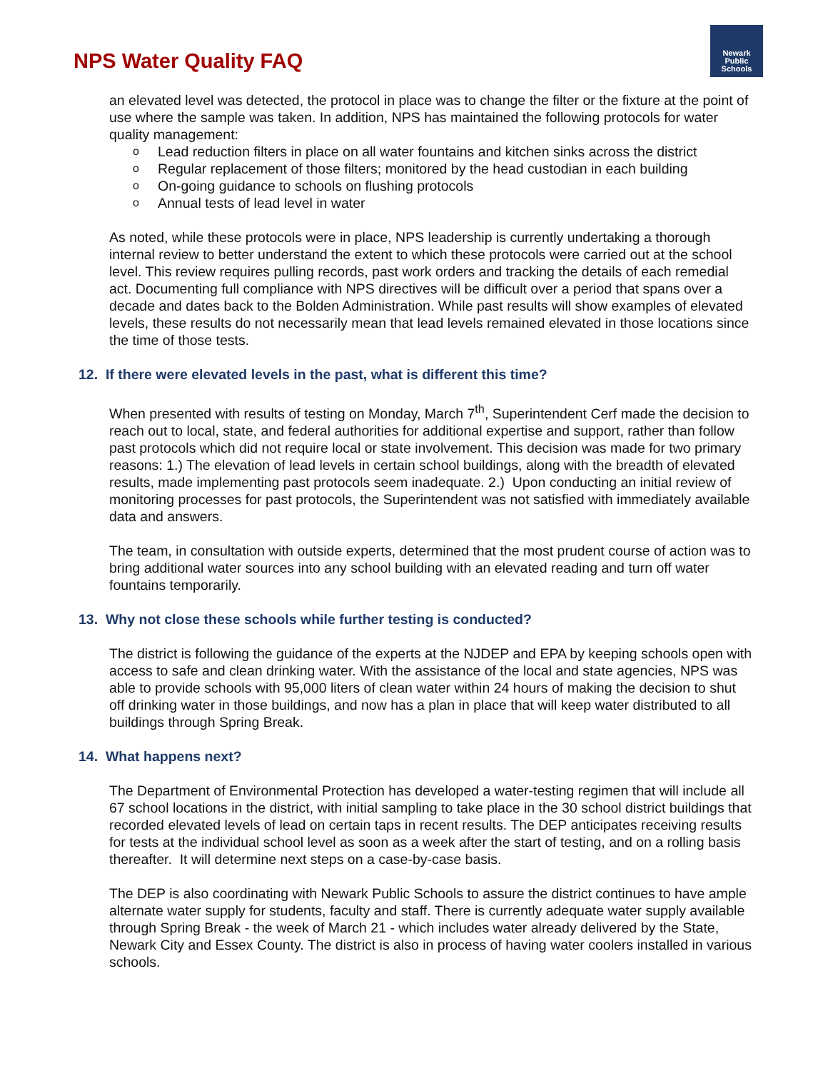NPS Water Quality FAQ
Newark
Public
Schools
an elevated level was detected, the protocol in place was to change the filter or the fixture at the point of use where the sample was taken. In addition, NPS has maintained the following protocols for water quality management:
o Lead reduction filters in place on all water fountains and kitchen sinks across the district
o Regular replacement of those filters; monitored by the head custodian in each building
o On-going guidance to schools on flushing protocols
o Annual tests of lead level in water
As noted, while these protocols were in place, NPS leadership is currently undertaking a thorough internal review to better understand the extent to which these protocols were carried out at the school level. This review requires pulling records, past work orders and tracking the details of each remedial act. Documenting full compliance with NPS directives will be difficult over a period that spans over a decade and dates back to the Bolden Administration. While past results will show examples of elevated levels, these results do not necessarily mean that lead levels remained elevated in those locations since the time of those tests.
12. If there were elevated levels in the past, what is different this time?
When presented with results of testing on Monday, March 7<sup>th</sup>, Superintendent Cerf made the decision to reach out to local, state, and federal authorities for additional expertise and support, rather than follow past protocols which did not require local or state involvement. This decision was made for two primary reasons: 1.) The elevation of lead levels in certain school buildings, along with the breadth of elevated results, made implementing past protocols seem inadequate. 2.) Upon conducting an initial review of monitoring processes for past protocols, the Superintendent was not satisfied with immediately available data and answers.
The team, in consultation with outside experts, determined that the most prudent course of action was to bring additional water sources into any school building with an elevated reading and turn off water fountains temporarily.
13. Why not close these schools while further testing is conducted?
The district is following the guidance of the experts at the NJDEP and EPA by keeping schools open with access to safe and clean drinking water. With the assistance of the local and state agencies, NPS was able to provide schools with 95,000 liters of clean water within 24 hours of making the decision to shut off drinking water in those buildings, and now has a plan in place that will keep water distributed to all buildings through Spring Break.
14. What happens next?
The Department of Environmental Protection has developed a water-testing regimen that will include all 67 school locations in the district, with initial sampling to take place in the 30 school district buildings that recorded elevated levels of lead on certain taps in recent results. The DEP anticipates receiving results for tests at the individual school level as soon as a week after the start of testing, and on a rolling basis thereafter. It will determine next steps on a case-by-case basis.
The DEP is also coordinating with Newark Public Schools to assure the district continues to have ample alternate water supply for students, faculty and staff. There is currently adequate water supply available through Spring Break - the week of March 21 - which includes water already delivered by the State, Newark City and Essex County. The district is also in process of having water coolers installed in various schools.